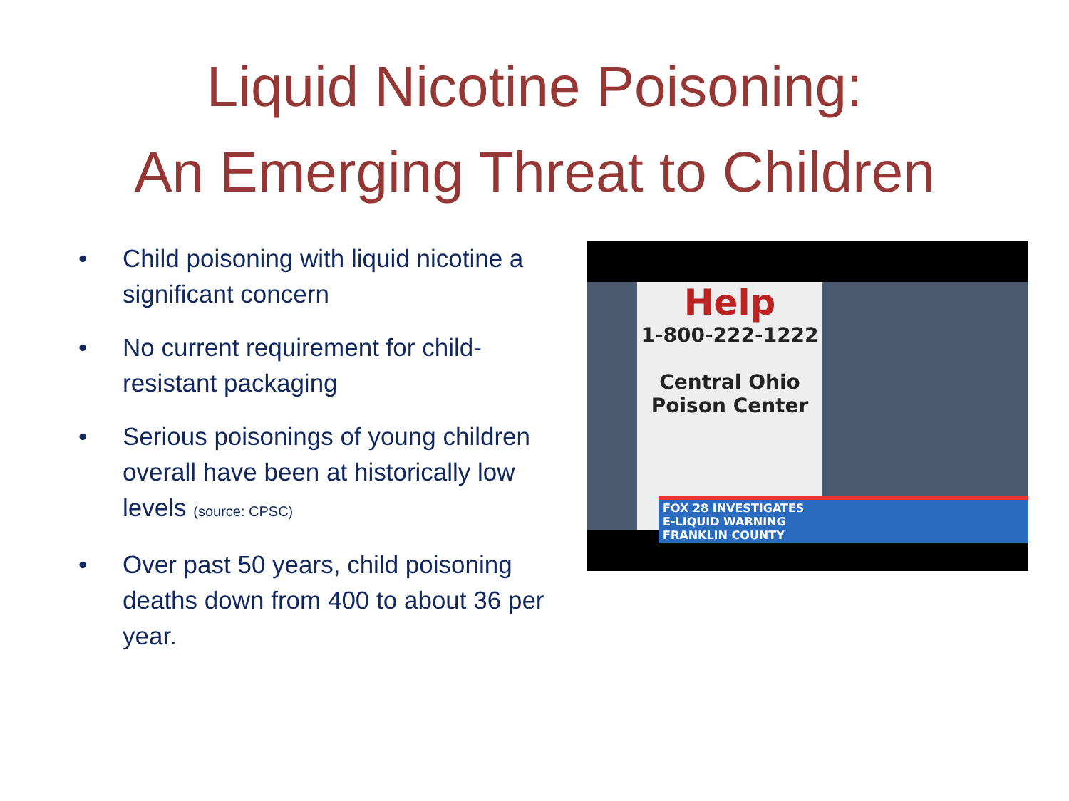Liquid Nicotine Poisoning:
An Emerging Threat to Children
• Child poisoning with liquid nicotine a significant concern
• No current requirement for child-resistant packaging
• Serious poisonings of young children overall have been at historically low levels (source: CPSC)
• Over past 50 years, child poisoning deaths down from 400 to about 36 per year.
Help
1-800-222-1222
Central Ohio
Poison Center
FOX 28 INVESTIGATES
E-LIQUID WARNING
FRANKLIN COUNTY